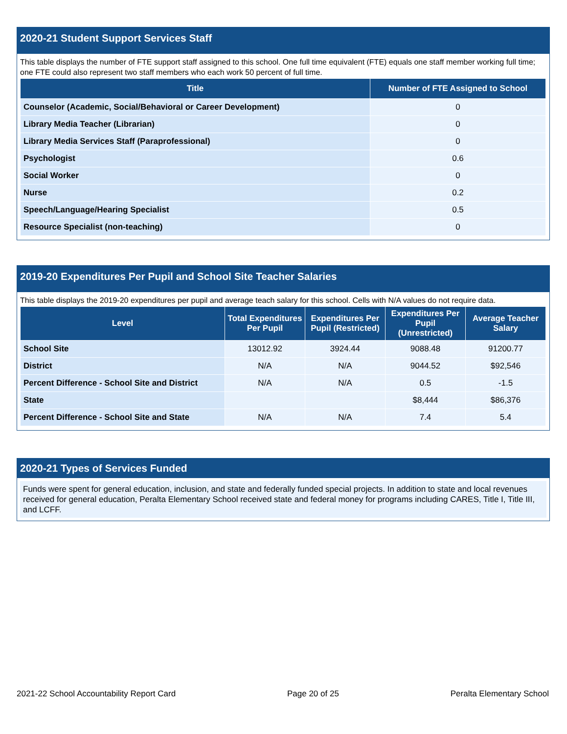2020-21 Student Support Services Staff
This table displays the number of FTE support staff assigned to this school. One full time equivalent (FTE) equals one staff member working full time; one FTE could also represent two staff members who each work 50 percent of full time.
| Title | Number of FTE Assigned to School |
| --- | --- |
| Counselor (Academic, Social/Behavioral or Career Development) | 0 |
| Library Media Teacher (Librarian) | 0 |
| Library Media Services Staff (Paraprofessional) | 0 |
| Psychologist | 0.6 |
| Social Worker | 0 |
| Nurse | 0.2 |
| Speech/Language/Hearing Specialist | 0.5 |
| Resource Specialist (non-teaching) | 0 |
2019-20 Expenditures Per Pupil and School Site Teacher Salaries
This table displays the 2019-20 expenditures per pupil and average teach salary for this school. Cells with N/A values do not require data.
| Level | Total Expenditures Per Pupil | Expenditures Per Pupil (Restricted) | Expenditures Per Pupil (Unrestricted) | Average Teacher Salary |
| --- | --- | --- | --- | --- |
| School Site | 13012.92 | 3924.44 | 9088.48 | 91200.77 |
| District | N/A | N/A | 9044.52 | $92,546 |
| Percent Difference - School Site and District | N/A | N/A | 0.5 | -1.5 |
| State | | | $8,444 | $86,376 |
| Percent Difference - School Site and State | N/A | N/A | 7.4 | 5.4 |
2020-21 Types of Services Funded
Funds were spent for general education, inclusion, and state and federally funded special projects. In addition to state and local revenues received for general education, Peralta Elementary School received state and federal money for programs including CARES, Title I, Title III, and LCFF.
2021-22 School Accountability Report Card Page 20 of 25 Peralta Elementary School